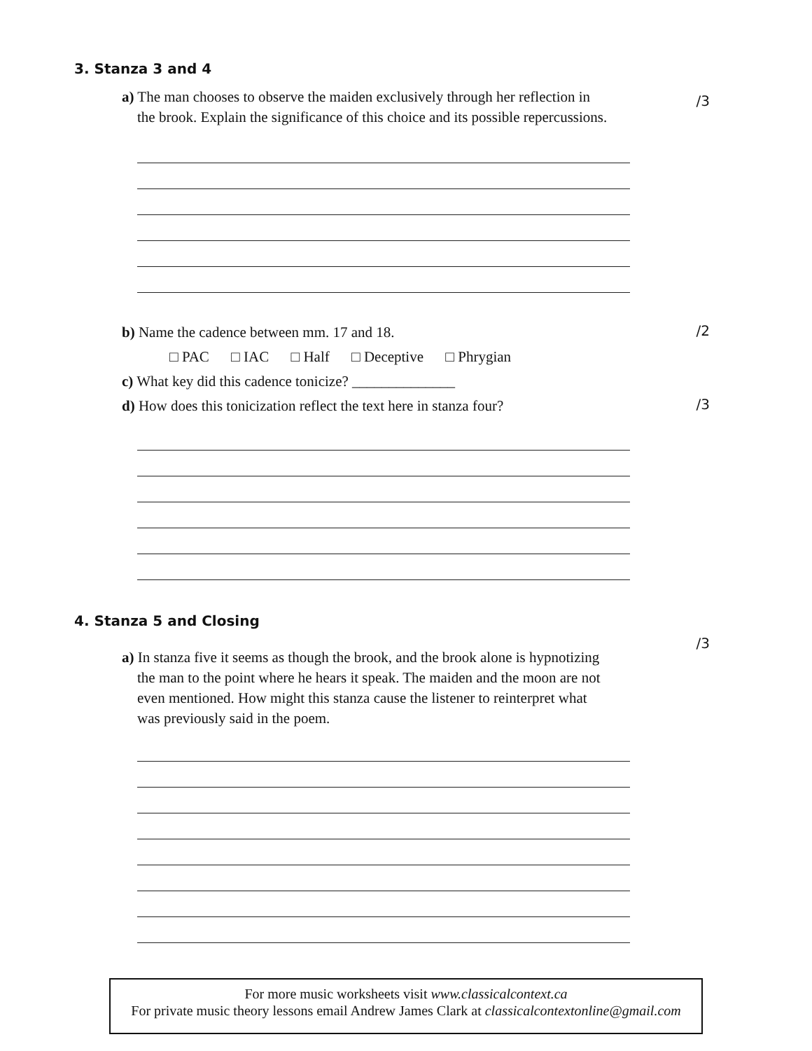3. Stanza 3 and 4
a) The man chooses to observe the maiden exclusively through her reflection in
the brook. Explain the significance of this choice and its possible repercussions.
/3
b) Name the cadence between mm. 17 and 18.
/2
□ PAC □ IAC □ Half □ Deceptive □ Phrygian
c) What key did this cadence tonicize? ______________
d) How does this tonicization reflect the text here in stanza four?
/3
4. Stanza 5 and Closing
a) In stanza five it seems as though the brook, and the brook alone is hypnotizing
the man to the point where he hears it speak. The maiden and the moon are not
even mentioned. How might this stanza cause the listener to reinterpret what
was previously said in the poem.
/3
For more music worksheets visit www.classicalcontext.ca
For private music theory lessons email Andrew James Clark at classicalcontextonline@gmail.com